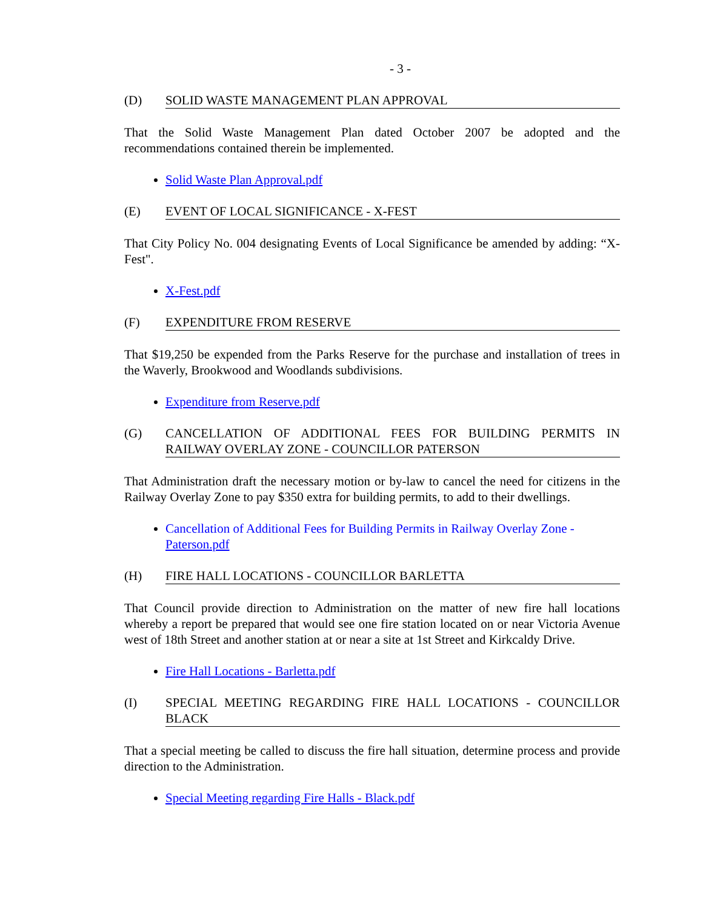- 3 -
(D) SOLID WASTE MANAGEMENT PLAN APPROVAL
That the Solid Waste Management Plan dated October 2007 be adopted and the recommendations contained therein be implemented.
Solid Waste Plan Approval.pdf
(E) EVENT OF LOCAL SIGNIFICANCE - X-FEST
That City Policy No. 004 designating Events of Local Significance be amended by adding: “X-Fest".
X-Fest.pdf
(F) EXPENDITURE FROM RESERVE
That $19,250 be expended from the Parks Reserve for the purchase and installation of trees in the Waverly, Brookwood and Woodlands subdivisions.
Expenditure from Reserve.pdf
(G) CANCELLATION OF ADDITIONAL FEES FOR BUILDING PERMITS IN RAILWAY OVERLAY ZONE - COUNCILLOR PATERSON
That Administration draft the necessary motion or by-law to cancel the need for citizens in the Railway Overlay Zone to pay $350 extra for building permits, to add to their dwellings.
Cancellation of Additional Fees for Building Permits in Railway Overlay Zone - Paterson.pdf
(H) FIRE HALL LOCATIONS - COUNCILLOR BARLETTA
That Council provide direction to Administration on the matter of new fire hall locations whereby a report be prepared that would see one fire station located on or near Victoria Avenue west of 18th Street and another station at or near a site at 1st Street and Kirkcaldy Drive.
Fire Hall Locations - Barletta.pdf
(I) SPECIAL MEETING REGARDING FIRE HALL LOCATIONS - COUNCILLOR BLACK
That a special meeting be called to discuss the fire hall situation, determine process and provide direction to the Administration.
Special Meeting regarding Fire Halls - Black.pdf